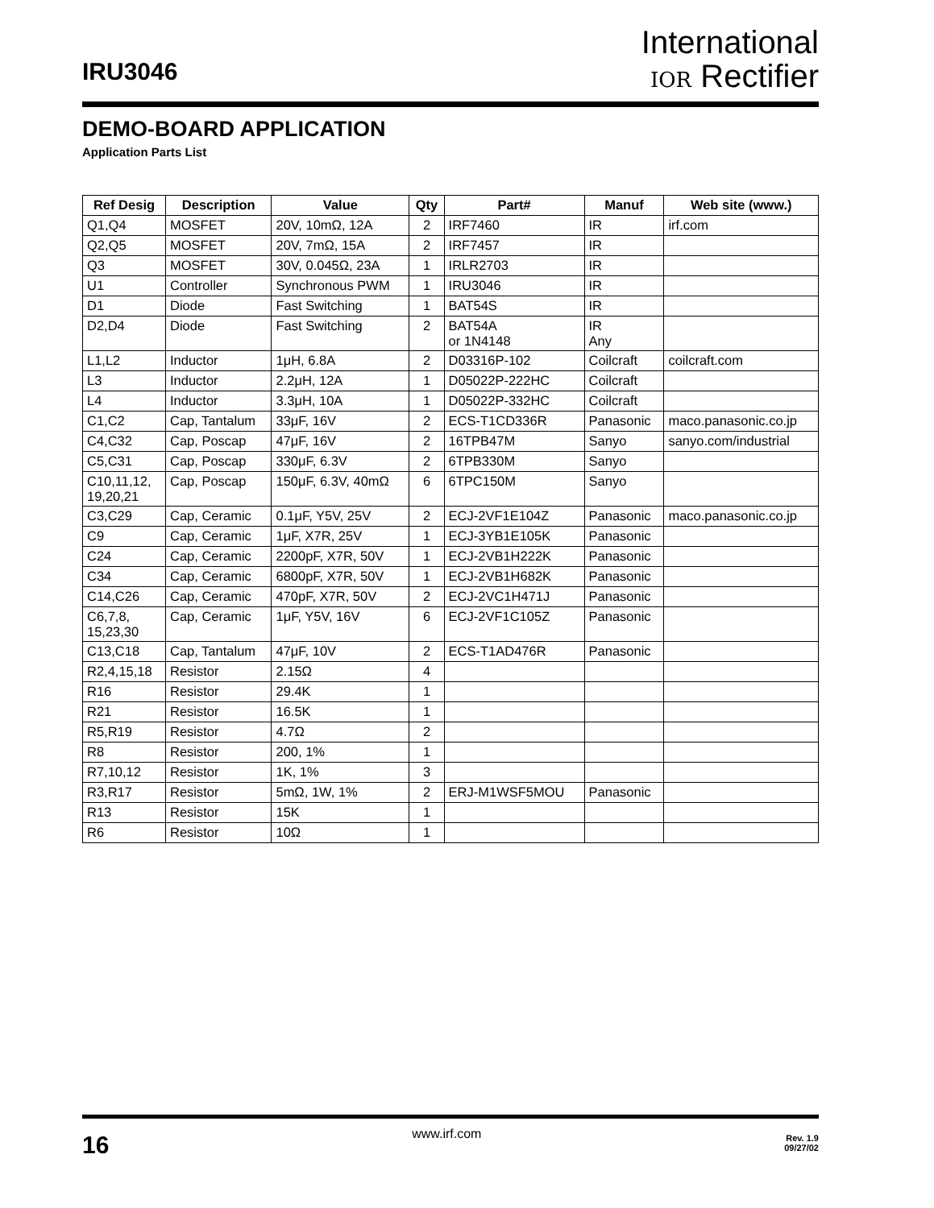IRU3046
International
IOR Rectifier
DEMO-BOARD APPLICATION
Application Parts List
| Ref Desig | Description | Value | Qty | Part# | Manuf | Web site (www.) |
| --- | --- | --- | --- | --- | --- | --- |
| Q1,Q4 | MOSFET | 20V, 10mΩ, 12A | 2 | IRF7460 | IR | irf.com |
| Q2,Q5 | MOSFET | 20V, 7mΩ, 15A | 2 | IRF7457 | IR | |
| Q3 | MOSFET | 30V, 0.045Ω, 23A | 1 | IRLR2703 | IR | |
| U1 | Controller | Synchronous PWM | 1 | IRU3046 | IR | |
| D1 | Diode | Fast Switching | 1 | BAT54S | IR | |
| D2,D4 | Diode | Fast Switching | 2 | BAT54A or 1N4148 | IR Any | |
| L1,L2 | Inductor | 1μH, 6.8A | 2 | D03316P-102 | Coilcraft | coilcraft.com |
| L3 | Inductor | 2.2μH, 12A | 1 | D05022P-222HC | Coilcraft | |
| L4 | Inductor | 3.3μH, 10A | 1 | D05022P-332HC | Coilcraft | |
| C1,C2 | Cap, Tantalum | 33μF, 16V | 2 | ECS-T1CD336R | Panasonic | maco.panasonic.co.jp |
| C4,C32 | Cap, Poscap | 47μF, 16V | 2 | 16TPB47M | Sanyo | sanyo.com/industrial |
| C5,C31 | Cap, Poscap | 330μF, 6.3V | 2 | 6TPB330M | Sanyo | |
| C10,11,12, 19,20,21 | Cap, Poscap | 150μF, 6.3V, 40mΩ | 6 | 6TPC150M | Sanyo | |
| C3,C29 | Cap, Ceramic | 0.1μF, Y5V, 25V | 2 | ECJ-2VF1E104Z | Panasonic | maco.panasonic.co.jp |
| C9 | Cap, Ceramic | 1μF, X7R, 25V | 1 | ECJ-3YB1E105K | Panasonic | |
| C24 | Cap, Ceramic | 2200pF, X7R, 50V | 1 | ECJ-2VB1H222K | Panasonic | |
| C34 | Cap, Ceramic | 6800pF, X7R, 50V | 1 | ECJ-2VB1H682K | Panasonic | |
| C14,C26 | Cap, Ceramic | 470pF, X7R, 50V | 2 | ECJ-2VC1H471J | Panasonic | |
| C6,7,8, 15,23,30 | Cap, Ceramic | 1μF, Y5V, 16V | 6 | ECJ-2VF1C105Z | Panasonic | |
| C13,C18 | Cap, Tantalum | 47μF, 10V | 2 | ECS-T1AD476R | Panasonic | |
| R2,4,15,18 | Resistor | 2.15Ω | 4 | | | |
| R16 | Resistor | 29.4K | 1 | | | |
| R21 | Resistor | 16.5K | 1 | | | |
| R5,R19 | Resistor | 4.7Ω | 2 | | | |
| R8 | Resistor | 200, 1% | 1 | | | |
| R7,10,12 | Resistor | 1K, 1% | 3 | | | |
| R3,R17 | Resistor | 5mΩ, 1W, 1% | 2 | ERJ-M1WSF5MOU | Panasonic | |
| R13 | Resistor | 15K | 1 | | | |
| R6 | Resistor | 10Ω | 1 | | | |
16
www.irf.com
Rev. 1.9
09/27/02